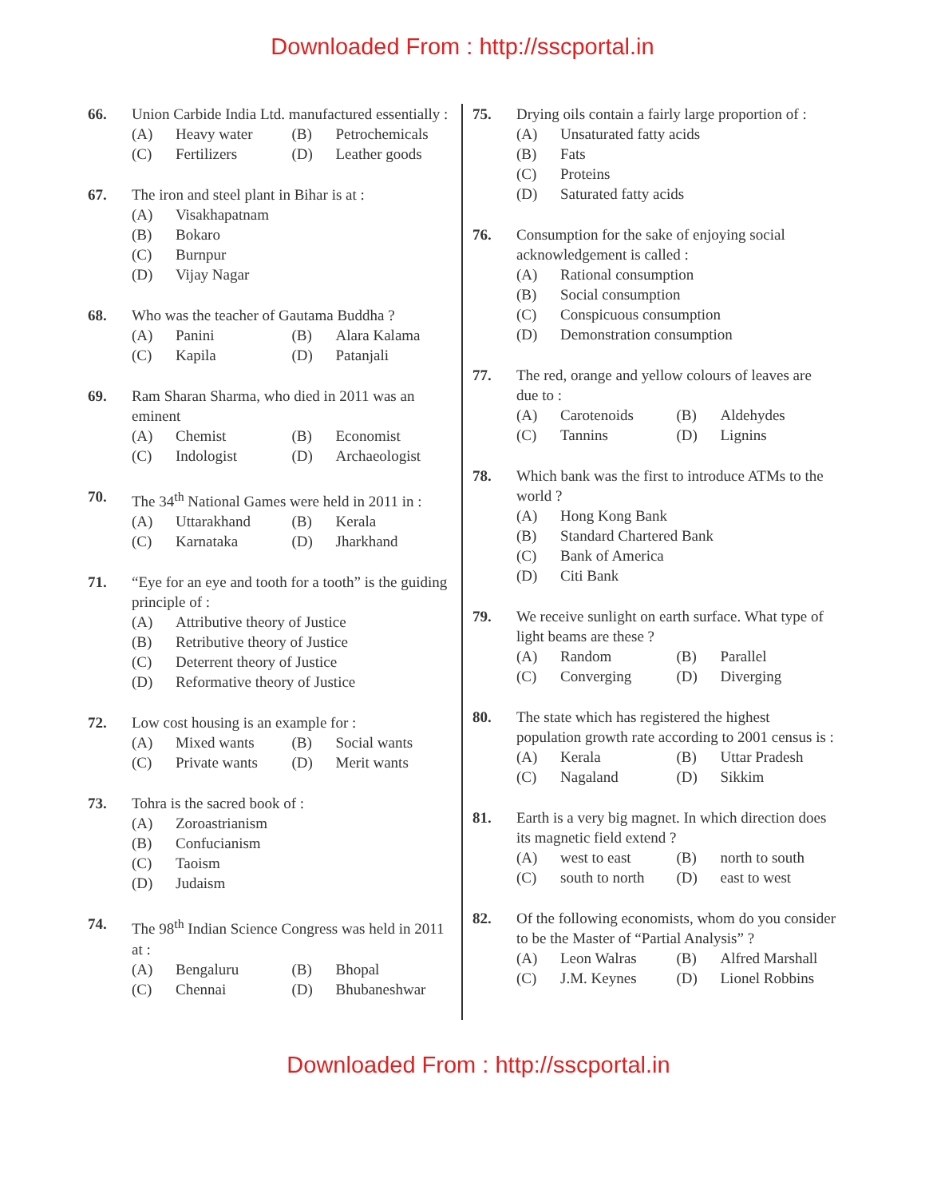Downloaded From : http://sscportal.in
66. Union Carbide India Ltd. manufactured essentially :
(A) Heavy water (B) Petrochemicals (C) Fertilizers (D) Leather goods
67. The iron and steel plant in Bihar is at :
(A) Visakhapatnam (B) Bokaro (C) Burnpur (D) Vijay Nagar
68. Who was the teacher of Gautama Buddha ?
(A) Panini (B) Alara Kalama (C) Kapila (D) Patanjali
69. Ram Sharan Sharma, who died in 2011 was an eminent
(A) Chemist (B) Economist (C) Indologist (D) Archaeologist
70. The 34<sup>th</sup> National Games were held in 2011 in :
(A) Uttarakhand (B) Kerala (C) Karnataka (D) Jharkhand
71. “Eye for an eye and tooth for a tooth” is the guiding principle of :
(A) Attributive theory of Justice (B) Retributive theory of Justice (C) Deterrent theory of Justice (D) Reformative theory of Justice
72. Low cost housing is an example for :
(A) Mixed wants (B) Social wants (C) Private wants (D) Merit wants
73. Tohra is the sacred book of :
(A) Zoroastrianism (B) Confucianism (C) Taoism (D) Judaism
74. The 98<sup>th</sup> Indian Science Congress was held in 2011 at :
(A) Bengaluru (B) Bhopal (C) Chennai (D) Bhubaneshwar
75. Drying oils contain a fairly large proportion of :
(A) Unsaturated fatty acids (B) Fats (C) Proteins (D) Saturated fatty acids
76. Consumption for the sake of enjoying social acknowledgement is called :
(A) Rational consumption (B) Social consumption (C) Conspicuous consumption (D) Demonstration consumption
77. The red, orange and yellow colours of leaves are due to :
(A) Carotenoids (B) Aldehydes (C) Tannins (D) Lignins
78. Which bank was the first to introduce ATMs to the world ?
(A) Hong Kong Bank (B) Standard Chartered Bank (C) Bank of America (D) Citi Bank
79. We receive sunlight on earth surface. What type of light beams are these ?
(A) Random (B) Parallel (C) Converging (D) Diverging
80. The state which has registered the highest population growth rate according to 2001 census is :
(A) Kerala (B) Uttar Pradesh (C) Nagaland (D) Sikkim
81. Earth is a very big magnet. In which direction does its magnetic field extend ?
(A) west to east (B) north to south (C) south to north (D) east to west
82. Of the following economists, whom do you consider to be the Master of “Partial Analysis” ?
(A) Leon Walras (B) Alfred Marshall (C) J.M. Keynes (D) Lionel Robbins
Downloaded From : http://sscportal.in